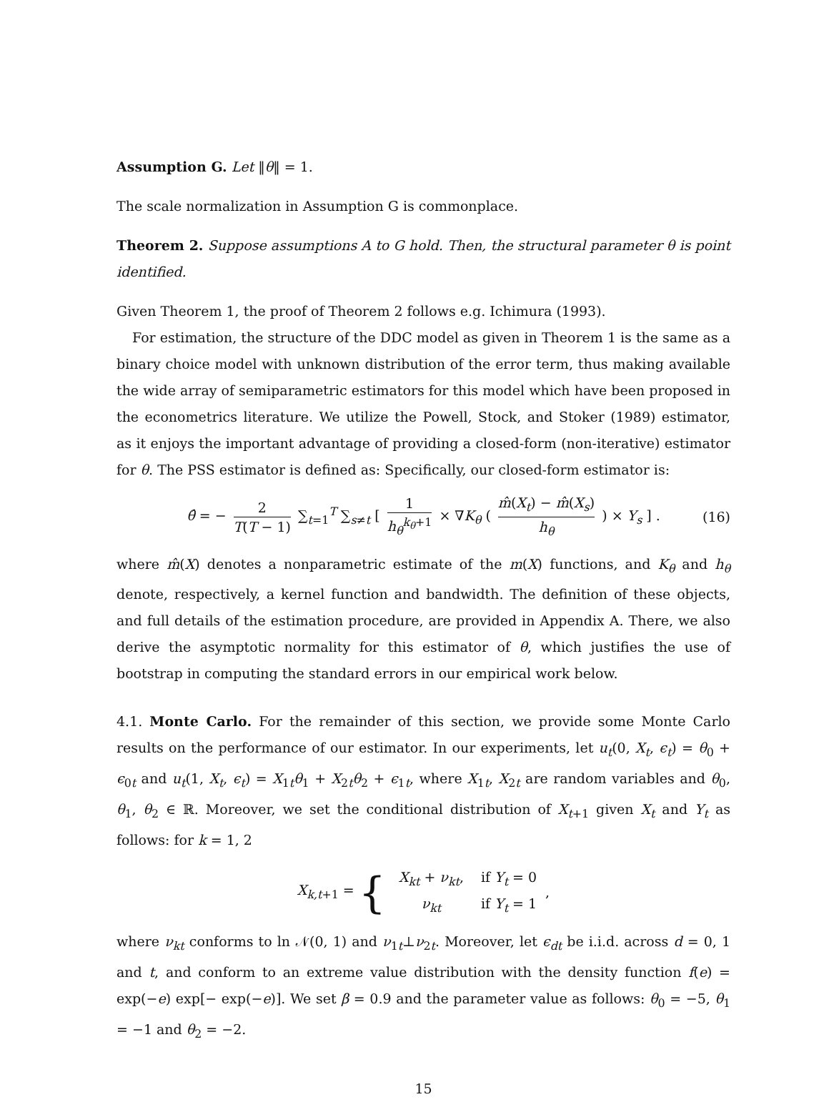Assumption G. Let ‖θ‖ = 1.
The scale normalization in Assumption G is commonplace.
Theorem 2. Suppose assumptions A to G hold. Then, the structural parameter θ is point identified.
Given Theorem 1, the proof of Theorem 2 follows e.g. Ichimura (1993).
For estimation, the structure of the DDC model as given in Theorem 1 is the same as a binary choice model with unknown distribution of the error term, thus making available the wide array of semiparametric estimators for this model which have been proposed in the econometrics literature. We utilize the Powell, Stock, and Stoker (1989) estimator, as it enjoys the important advantage of providing a closed-form (non-iterative) estimator for θ. The PSS estimator is defined as: Specifically, our closed-form estimator is:
θ̂ = − 2 T(T − 1) ∑<sub>t=1</sub><sup>T</sup> ∑<sub>s≠t</sub> [ 1 h<sub>θ</sub><sup>k<sub>θ</sub>+1</sup> × ∇K<sub>θ</sub> ( m̂(X<sub>t</sub>) − m̂(X<sub>s</sub>) h<sub>θ</sub> ) × Y<sub>s</sub> ] . (16)
where m̂(X) denotes a nonparametric estimate of the m(X) functions, and K<sub>θ</sub> and h<sub>θ</sub> denote, respectively, a kernel function and bandwidth. The definition of these objects, and full details of the estimation procedure, are provided in Appendix A. There, we also derive the asymptotic normality for this estimator of θ, which justifies the use of bootstrap in computing the standard errors in our empirical work below.
4.1. Monte Carlo. For the remainder of this section, we provide some Monte Carlo results on the performance of our estimator. In our experiments, let u<sub>t</sub>(0, X<sub>t</sub>, ϵ<sub>t</sub>) = θ<sub>0</sub> + ϵ<sub>0t</sub> and u<sub>t</sub>(1, X<sub>t</sub>, ϵ<sub>t</sub>) = X<sub>1t</sub>θ<sub>1</sub> + X<sub>2t</sub>θ<sub>2</sub> + ϵ<sub>1t</sub>, where X<sub>1t</sub>, X<sub>2t</sub> are random variables and θ<sub>0</sub>, θ<sub>1</sub>, θ<sub>2</sub> ∈ ℝ. Moreover, we set the conditional distribution of X<sub>t+1</sub> given X<sub>t</sub> and Y<sub>t</sub> as follows: for k = 1, 2
X<sub>k,t+1</sub> = {
| X<sub>kt</sub> + ν<sub>kt</sub> , | if Y<sub>t</sub> = 0 |
| ν<sub>kt</sub> | if Y<sub>t</sub> = 1 |
,
where ν<sub>kt</sub> conforms to ln 𝒩(0, 1) and ν<sub>1t</sub>⊥ν<sub>2t</sub>. Moreover, let ϵ<sub>dt</sub> be i.i.d. across d = 0, 1 and t, and conform to an extreme value distribution with the density function f(e) = exp(−e) exp[− exp(−e)]. We set β = 0.9 and the parameter value as follows: θ<sub>0</sub> = −5, θ<sub>1</sub> = −1 and θ<sub>2</sub> = −2.
15